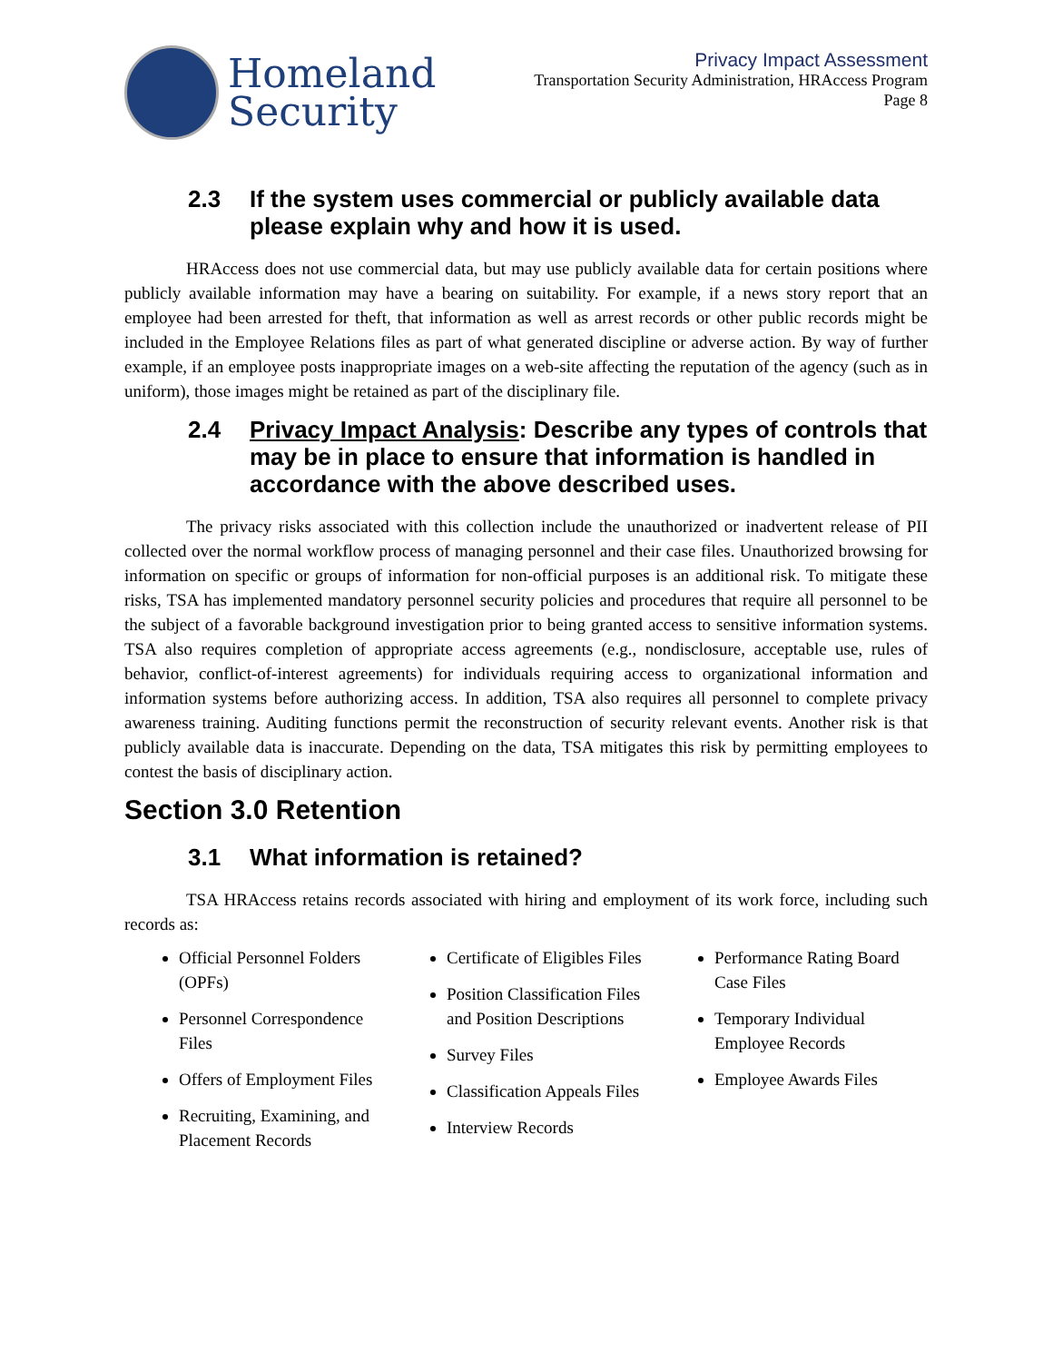Homeland
Security
Privacy Impact Assessment
Transportation Security Administration, HRAccess Program
Page 8
2.3 If the system uses commercial or publicly available data please explain why and how it is used.
HRAccess does not use commercial data, but may use publicly available data for certain positions where publicly available information may have a bearing on suitability. For example, if a news story report that an employee had been arrested for theft, that information as well as arrest records or other public records might be included in the Employee Relations files as part of what generated discipline or adverse action. By way of further example, if an employee posts inappropriate images on a web-site affecting the reputation of the agency (such as in uniform), those images might be retained as part of the disciplinary file.
2.4 Privacy Impact Analysis: Describe any types of controls that may be in place to ensure that information is handled in accordance with the above described uses.
The privacy risks associated with this collection include the unauthorized or inadvertent release of PII collected over the normal workflow process of managing personnel and their case files. Unauthorized browsing for information on specific or groups of information for non-official purposes is an additional risk. To mitigate these risks, TSA has implemented mandatory personnel security policies and procedures that require all personnel to be the subject of a favorable background investigation prior to being granted access to sensitive information systems. TSA also requires completion of appropriate access agreements (e.g., nondisclosure, acceptable use, rules of behavior, conflict-of-interest agreements) for individuals requiring access to organizational information and information systems before authorizing access. In addition, TSA also requires all personnel to complete privacy awareness training. Auditing functions permit the reconstruction of security relevant events. Another risk is that publicly available data is inaccurate. Depending on the data, TSA mitigates this risk by permitting employees to contest the basis of disciplinary action.
Section 3.0 Retention
3.1 What information is retained?
TSA HRAccess retains records associated with hiring and employment of its work force, including such records as:
Official Personnel Folders (OPFs)
Personnel Correspondence Files
Offers of Employment Files
Recruiting, Examining, and Placement Records
Certificate of Eligibles Files
Position Classification Files and Position Descriptions
Survey Files
Classification Appeals Files
Interview Records
Performance Rating Board Case Files
Temporary Individual Employee Records
Employee Awards Files